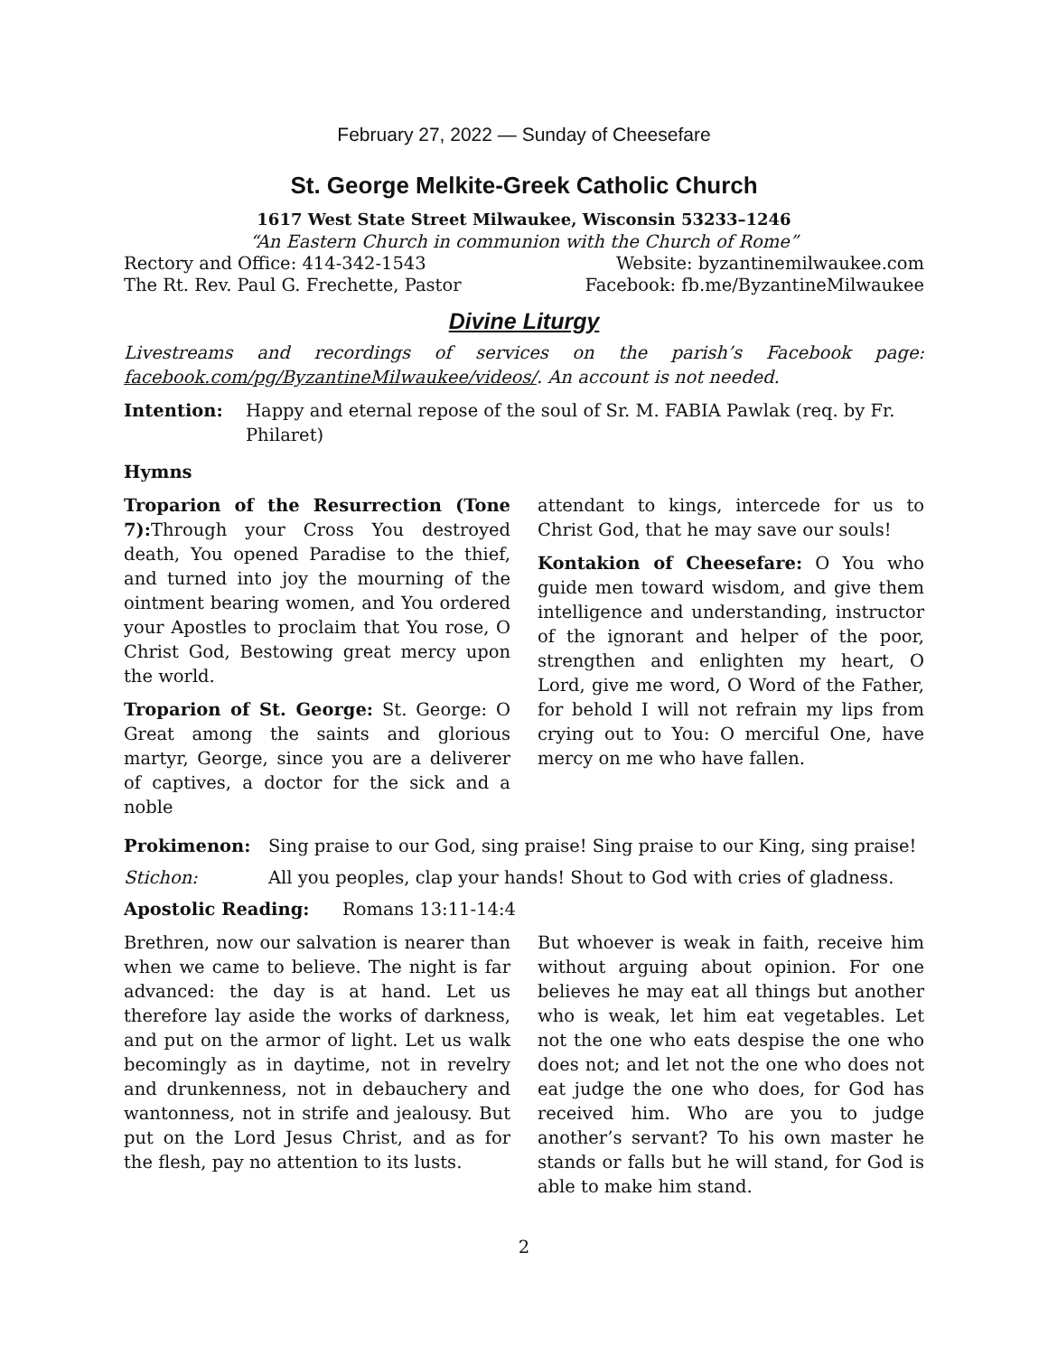February 27, 2022 — Sunday of Cheesefare
St. George Melkite-Greek Catholic Church
1617 West State Street Milwaukee, Wisconsin 53233–1246
“An Eastern Church in communion with the Church of Rome”
Rectory and Office: 414-342-1543 Website: byzantinemilwaukee.com
The Rt. Rev. Paul G. Frechette, Pastor Facebook: fb.me/ByzantineMilwaukee
Divine Liturgy
Livestreams and recordings of services on the parish’s Facebook page: facebook.com/pg/ByzantineMilwaukee/videos/. An account is not needed.
Intention: Happy and eternal repose of the soul of Sr. M. FABIA Pawlak (req. by Fr. Philaret)
Hymns
Troparion of the Resurrection (Tone 7): Through your Cross You destroyed death, You opened Paradise to the thief, and turned into joy the mourning of the ointment bearing women, and You ordered your Apostles to proclaim that You rose, O Christ God, Bestowing great mercy upon the world.
Troparion of St. George: St. George: O Great among the saints and glorious martyr, George, since you are a deliverer of captives, a doctor for the sick and a noble
attendant to kings, intercede for us to Christ God, that he may save our souls!
Kontakion of Cheesefare: O You who guide men toward wisdom, and give them intelligence and understanding, instructor of the ignorant and helper of the poor, strengthen and enlighten my heart, O Lord, give me word, O Word of the Father, for behold I will not refrain my lips from crying out to You: O merciful One, have mercy on me who have fallen.
Prokimenon: Sing praise to our God, sing praise! Sing praise to our King, sing praise!
Stichon: All you peoples, clap your hands! Shout to God with cries of gladness.
Apostolic Reading: Romans 13:11-14:4
Brethren, now our salvation is nearer than when we came to believe. The night is far advanced: the day is at hand. Let us therefore lay aside the works of darkness, and put on the armor of light. Let us walk becomingly as in daytime, not in revelry and drunkenness, not in debauchery and wantonness, not in strife and jealousy. But put on the Lord Jesus Christ, and as for the flesh, pay no attention to its lusts.
But whoever is weak in faith, receive him without arguing about opinion. For one believes he may eat all things but another who is weak, let him eat vegetables. Let not the one who eats despise the one who does not; and let not the one who does not eat judge the one who does, for God has received him. Who are you to judge another’s servant? To his own master he stands or falls but he will stand, for God is able to make him stand.
2